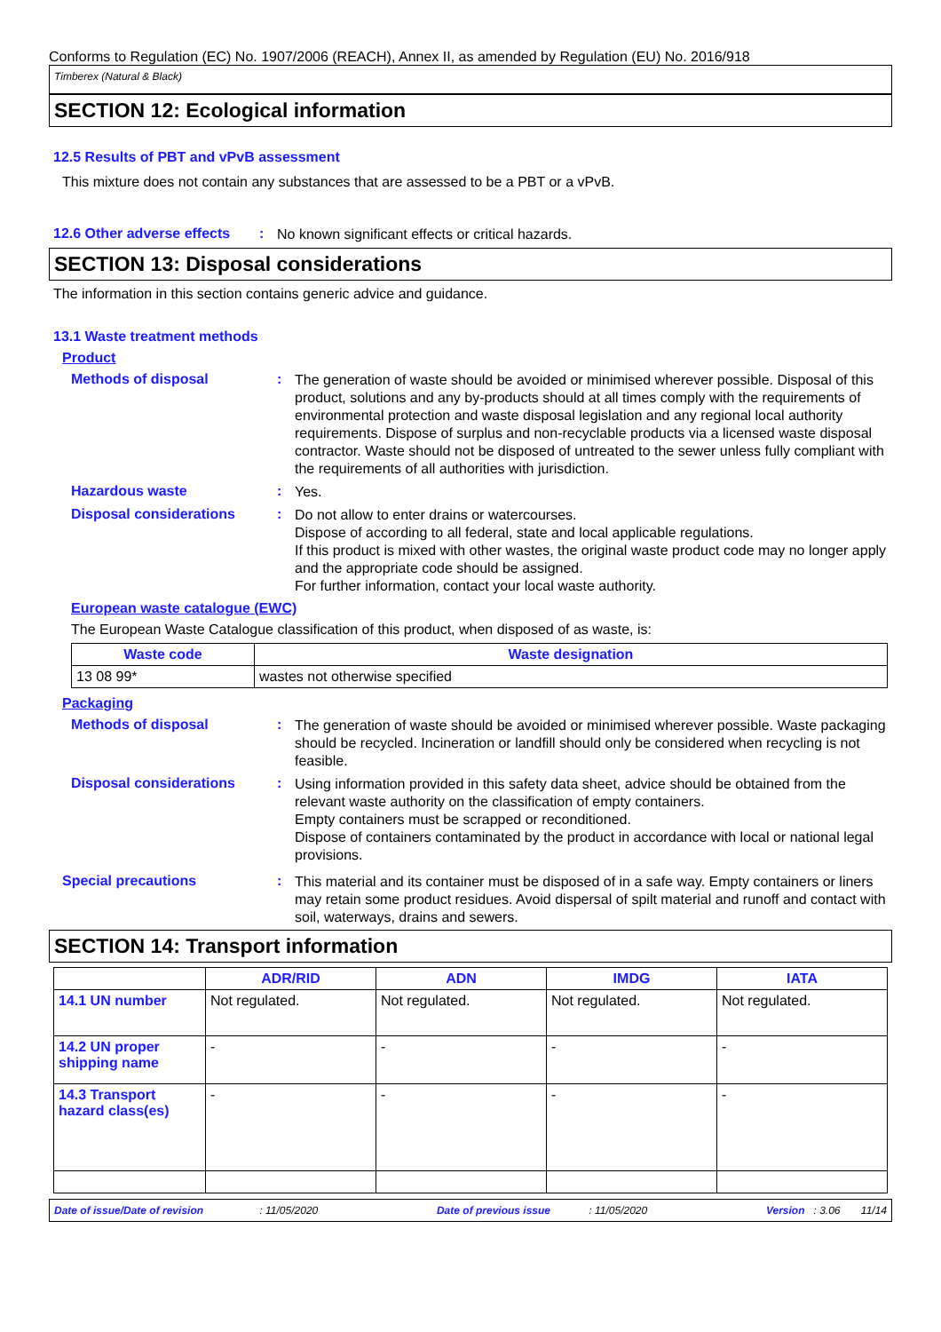Conforms to Regulation (EC) No. 1907/2006 (REACH), Annex II, as amended by Regulation (EU) No. 2016/918
Timberex (Natural & Black)
SECTION 12: Ecological information
12.5 Results of PBT and vPvB assessment
This mixture does not contain any substances that are assessed to be a PBT or a vPvB.
12.6 Other adverse effects: No known significant effects or critical hazards.
SECTION 13: Disposal considerations
The information in this section contains generic advice and guidance.
13.1 Waste treatment methods
Product
Methods of disposal: The generation of waste should be avoided or minimised wherever possible. Disposal of this product, solutions and any by-products should at all times comply with the requirements of environmental protection and waste disposal legislation and any regional local authority requirements. Dispose of surplus and non-recyclable products via a licensed waste disposal contractor. Waste should not be disposed of untreated to the sewer unless fully compliant with the requirements of all authorities with jurisdiction.
Hazardous waste: Yes.
Disposal considerations: Do not allow to enter drains or watercourses.
Dispose of according to all federal, state and local applicable regulations.
If this product is mixed with other wastes, the original waste product code may no longer apply and the appropriate code should be assigned.
For further information, contact your local waste authority.
European waste catalogue (EWC)
The European Waste Catalogue classification of this product, when disposed of as waste, is:
| Waste code | Waste designation |
| --- | --- |
| 13 08 99* | wastes not otherwise specified |
Packaging
Methods of disposal: The generation of waste should be avoided or minimised wherever possible. Waste packaging should be recycled. Incineration or landfill should only be considered when recycling is not feasible.
Disposal considerations: Using information provided in this safety data sheet, advice should be obtained from the relevant waste authority on the classification of empty containers.
Empty containers must be scrapped or reconditioned.
Dispose of containers contaminated by the product in accordance with local or national legal provisions.
Special precautions: This material and its container must be disposed of in a safe way. Empty containers or liners may retain some product residues. Avoid dispersal of spilt material and runoff and contact with soil, waterways, drains and sewers.
SECTION 14: Transport information
| | ADR/RID | ADN | IMDG | IATA |
| --- | --- | --- | --- | --- |
| 14.1 UN number | Not regulated. | Not regulated. | Not regulated. | Not regulated. |
| 14.2 UN proper shipping name | - | - | - | - |
| 14.3 Transport hazard class(es) | - | - | - | - |
Date of issue/Date of revision : 11/05/2020 Date of previous issue : 11/05/2020 Version : 3.06 11/14